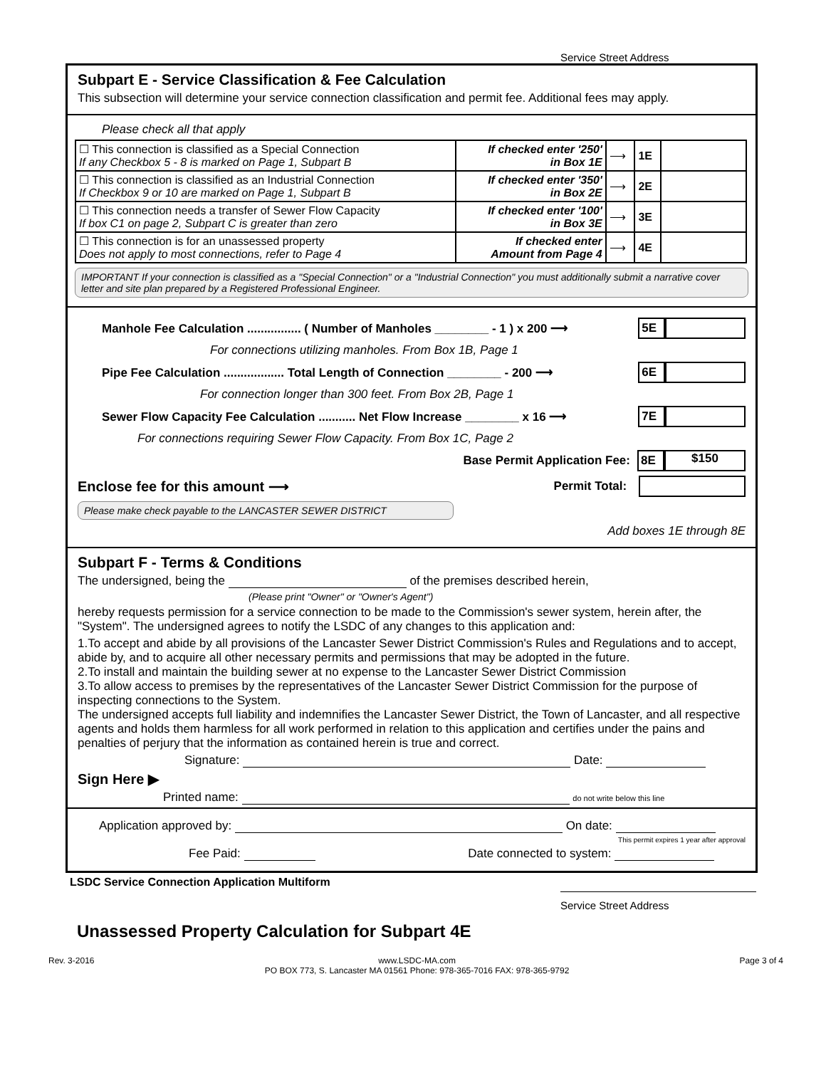Service Street Address
Subpart E - Service Classification & Fee Calculation
This subsection will determine your service connection classification and permit fee. Additional fees may apply.
Please check all that apply
| ☐ This connection is classified as a Special Connection If any Checkbox 5 - 8 is marked on Page 1, Subpart B | If checked enter '250' in Box 1E | ⟶ | 1E | |
| ☐ This connection is classified as an Industrial Connection If Checkbox 9 or 10 are marked on Page 1, Subpart B | If checked enter '350' in Box 2E | ⟶ | 2E | |
| ☐ This connection needs a transfer of Sewer Flow Capacity If box C1 on page 2, Subpart C is greater than zero | If checked enter '100' in Box 3E | ⟶ | 3E | |
| ☐ This connection is for an unassessed property Does not apply to most connections, refer to Page 4 | If checked enter Amount from Page 4 | ⟶ | 4E | |
IMPORTANT If your connection is classified as a "Special Connection" or a "Industrial Connection" you must additionally submit a narrative cover letter and site plan prepared by a Registered Professional Engineer.
Manhole Fee Calculation ................ ( Number of Manholes ________ - 1 ) x 200 ⟶ 5E
For connections utilizing manholes. From Box 1B, Page 1
Pipe Fee Calculation .................. Total Length of Connection ________ - 200 ⟶ 6E
For connection longer than 300 feet. From Box 2B, Page 1
Sewer Flow Capacity Fee Calculation ........... Net Flow Increase ________ x 16 ⟶ 7E
For connections requiring Sewer Flow Capacity. From Box 1C, Page 2
Base Permit Application Fee: 8E $150
Enclose fee for this amount ⟶ Permit Total:
Please make check payable to the LANCASTER SEWER DISTRICT
Add boxes 1E through 8E
Subpart F - Terms & Conditions
The undersigned, being the of the premises described herein,
(Please print "Owner" or "Owner's Agent")
hereby requests permission for a service connection to be made to the Commission's sewer system, herein after, the "System". The undersigned agrees to notify the LSDC of any changes to this application and:
1.To accept and abide by all provisions of the Lancaster Sewer District Commission's Rules and Regulations and to accept, abide by, and to acquire all other necessary permits and permissions that may be adopted in the future.
2.To install and maintain the building sewer at no expense to the Lancaster Sewer District Commission
3.To allow access to premises by the representatives of the Lancaster Sewer District Commission for the purpose of inspecting connections to the System.
The undersigned accepts full liability and indemnifies the Lancaster Sewer District, the Town of Lancaster, and all respective agents and holds them harmless for all work performed in relation to this application and certifies under the pains and penalties of perjury that the information as contained herein is true and correct.
Signature: Date:
Sign Here ▶
Printed name: do not write below this line
Application approved by: On date:
This permit expires 1 year after approval
Fee Paid: Date connected to system:
LSDC Service Connection Application Multiform
Service Street Address
Unassessed Property Calculation for Subpart 4E
Rev. 3-2016 www.LSDC-MA.com
PO BOX 773, S. Lancaster MA 01561 Phone: 978-365-7016 FAX: 978-365-9792 Page 3 of 4